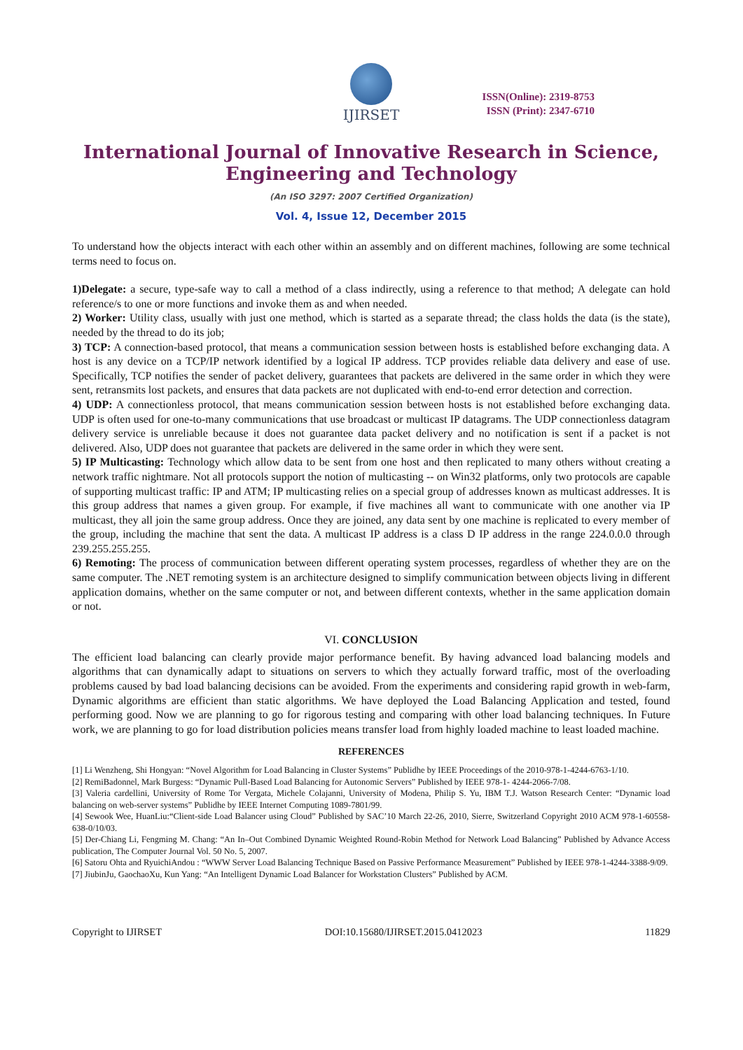IJIRSET
ISSN(Online): 2319-8753
ISSN (Print): 2347-6710
International Journal of Innovative Research in Science,
Engineering and Technology
(An ISO 3297: 2007 Certified Organization)
Vol. 4, Issue 12, December 2015
To understand how the objects interact with each other within an assembly and on different machines, following are some technical terms need to focus on.
1)Delegate: a secure, type-safe way to call a method of a class indirectly, using a reference to that method; A delegate can hold reference/s to one or more functions and invoke them as and when needed.
2) Worker: Utility class, usually with just one method, which is started as a separate thread; the class holds the data (is the state), needed by the thread to do its job;
3) TCP: A connection-based protocol, that means a communication session between hosts is established before exchanging data. A host is any device on a TCP/IP network identified by a logical IP address. TCP provides reliable data delivery and ease of use. Specifically, TCP notifies the sender of packet delivery, guarantees that packets are delivered in the same order in which they were sent, retransmits lost packets, and ensures that data packets are not duplicated with end-to-end error detection and correction.
4) UDP: A connectionless protocol, that means communication session between hosts is not established before exchanging data. UDP is often used for one-to-many communications that use broadcast or multicast IP datagrams. The UDP connectionless datagram delivery service is unreliable because it does not guarantee data packet delivery and no notification is sent if a packet is not delivered. Also, UDP does not guarantee that packets are delivered in the same order in which they were sent.
5) IP Multicasting: Technology which allow data to be sent from one host and then replicated to many others without creating a network traffic nightmare. Not all protocols support the notion of multicasting -- on Win32 platforms, only two protocols are capable of supporting multicast traffic: IP and ATM; IP multicasting relies on a special group of addresses known as multicast addresses. It is this group address that names a given group. For example, if five machines all want to communicate with one another via IP multicast, they all join the same group address. Once they are joined, any data sent by one machine is replicated to every member of the group, including the machine that sent the data. A multicast IP address is a class D IP address in the range 224.0.0.0 through 239.255.255.255.
6) Remoting: The process of communication between different operating system processes, regardless of whether they are on the same computer. The .NET remoting system is an architecture designed to simplify communication between objects living in different application domains, whether on the same computer or not, and between different contexts, whether in the same application domain or not.
VI. CONCLUSION
The efficient load balancing can clearly provide major performance benefit. By having advanced load balancing models and algorithms that can dynamically adapt to situations on servers to which they actually forward traffic, most of the overloading problems caused by bad load balancing decisions can be avoided. From the experiments and considering rapid growth in web-farm, Dynamic algorithms are efficient than static algorithms. We have deployed the Load Balancing Application and tested, found performing good. Now we are planning to go for rigorous testing and comparing with other load balancing techniques. In Future work, we are planning to go for load distribution policies means transfer load from highly loaded machine to least loaded machine.
REFERENCES
[1] Li Wenzheng, Shi Hongyan: “Novel Algorithm for Load Balancing in Cluster Systems” Publidhe by IEEE Proceedings of the 2010-978-1-4244-6763-1/10.
[2] RemiBadonnel, Mark Burgess: “Dynamic Pull-Based Load Balancing for Autonomic Servers” Published by IEEE 978-1- 4244-2066-7/08.
[3] Valeria cardellini, University of Rome Tor Vergata, Michele Colajanni, University of Modena, Philip S. Yu, IBM T.J. Watson Research Center: “Dynamic load balancing on web-server systems” Publidhe by IEEE Internet Computing 1089-7801/99.
[4] Sewook Wee, HuanLiu:“Client-side Load Balancer using Cloud” Published by SAC’10 March 22-26, 2010, Sierre, Switzerland Copyright 2010 ACM 978-1-60558-638-0/10/03.
[5] Der-Chiang Li, Fengming M. Chang: “An In–Out Combined Dynamic Weighted Round-Robin Method for Network Load Balancing” Published by Advance Access publication, The Computer Journal Vol. 50 No. 5, 2007.
[6] Satoru Ohta and RyuichiAndou : “WWW Server Load Balancing Technique Based on Passive Performance Measurement” Published by IEEE 978-1-4244-3388-9/09.
[7] JiubinJu, GaochaoXu, Kun Yang: “An Intelligent Dynamic Load Balancer for Workstation Clusters” Published by ACM.
Copyright to IJIRSET DOI:10.15680/IJIRSET.2015.0412023 11829